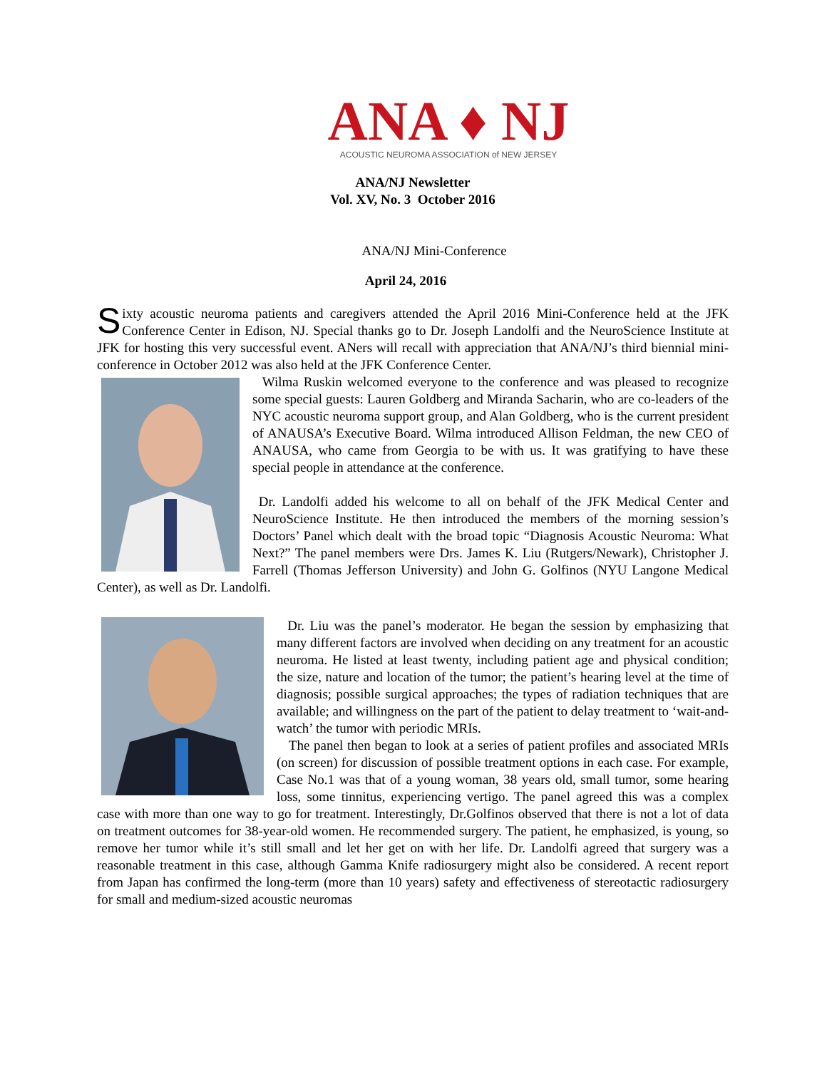ANA ♦ NJ
ACOUSTIC NEUROMA ASSOCIATION of NEW JERSEY
ANA/NJ Newsletter
Vol. XV, No. 3 October 2016
ANA/NJ Mini-Conference
April 24, 2016
Sixty acoustic neuroma patients and caregivers attended the April 2016 Mini-Conference held at the JFK Conference Center in Edison, NJ. Special thanks go to Dr. Joseph Landolfi and the NeuroScience Institute at JFK for hosting this very successful event. ANers will recall with appreciation that ANA/NJ’s third biennial mini-conference in October 2012 was also held at the JFK Conference Center.
Wilma Ruskin welcomed everyone to the conference and was pleased to recognize some special guests: Lauren Goldberg and Miranda Sacharin, who are co-leaders of the NYC acoustic neuroma support group, and Alan Goldberg, who is the current president of ANAUSA’s Executive Board. Wilma introduced Allison Feldman, the new CEO of ANAUSA, who came from Georgia to be with us. It was gratifying to have these special people in attendance at the conference.
Dr. Landolfi added his welcome to all on behalf of the JFK Medical Center and NeuroScience Institute. He then introduced the members of the morning session’s Doctors’ Panel which dealt with the broad topic “Diagnosis Acoustic Neuroma: What Next?” The panel members were Drs. James K. Liu (Rutgers/Newark), Christopher J. Farrell (Thomas Jefferson University) and John G. Golfinos (NYU Langone Medical Center), as well as Dr. Landolfi.
Dr. Liu was the panel’s moderator. He began the session by emphasizing that many different factors are involved when deciding on any treatment for an acoustic neuroma. He listed at least twenty, including patient age and physical condition; the size, nature and location of the tumor; the patient’s hearing level at the time of diagnosis; possible surgical approaches; the types of radiation techniques that are available; and willingness on the part of the patient to delay treatment to ‘wait-and-watch’ the tumor with periodic MRIs.
The panel then began to look at a series of patient profiles and associated MRIs (on screen) for discussion of possible treatment options in each case. For example, Case No.1 was that of a young woman, 38 years old, small tumor, some hearing loss, some tinnitus, experiencing vertigo. The panel agreed this was a complex case with more than one way to go for treatment. Interestingly, Dr.Golfinos observed that there is not a lot of data on treatment outcomes for 38-year-old women. He recommended surgery. The patient, he emphasized, is young, so remove her tumor while it’s still small and let her get on with her life. Dr. Landolfi agreed that surgery was a reasonable treatment in this case, although Gamma Knife radiosurgery might also be considered. A recent report from Japan has confirmed the long-term (more than 10 years) safety and effectiveness of stereotactic radiosurgery for small and medium-sized acoustic neuromas